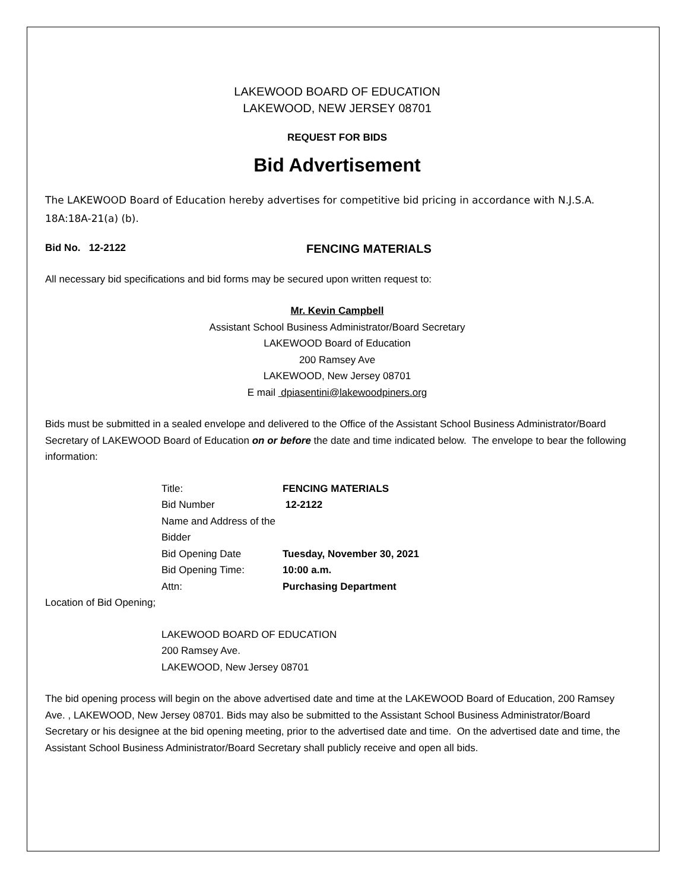LAKEWOOD BOARD OF EDUCATION
LAKEWOOD, NEW JERSEY 08701
REQUEST FOR BIDS
Bid Advertisement
The LAKEWOOD Board of Education hereby advertises for competitive bid pricing in accordance with N.J.S.A. 18A:18A-21(a) (b).
Bid No. 12-2122 FENCING MATERIALS
All necessary bid specifications and bid forms may be secured upon written request to:
Mr. Kevin Campbell
Assistant School Business Administrator/Board Secretary
LAKEWOOD Board of Education
200 Ramsey Ave
LAKEWOOD, New Jersey 08701
E mail dpiasentini@lakewoodpiners.org
Bids must be submitted in a sealed envelope and delivered to the Office of the Assistant School Business Administrator/Board Secretary of LAKEWOOD Board of Education on or before the date and time indicated below. The envelope to bear the following information:
Title: FENCING MATERIALS
Bid Number 12-2122
Name and Address of the Bidder
Bid Opening Date Tuesday, November 30, 2021
Bid Opening Time: 10:00 a.m.
Attn: Purchasing Department
Location of Bid Opening;
LAKEWOOD BOARD OF EDUCATION
200 Ramsey Ave.
LAKEWOOD, New Jersey 08701
The bid opening process will begin on the above advertised date and time at the LAKEWOOD Board of Education, 200 Ramsey Ave. , LAKEWOOD, New Jersey 08701. Bids may also be submitted to the Assistant School Business Administrator/Board Secretary or his designee at the bid opening meeting, prior to the advertised date and time. On the advertised date and time, the Assistant School Business Administrator/Board Secretary shall publicly receive and open all bids.